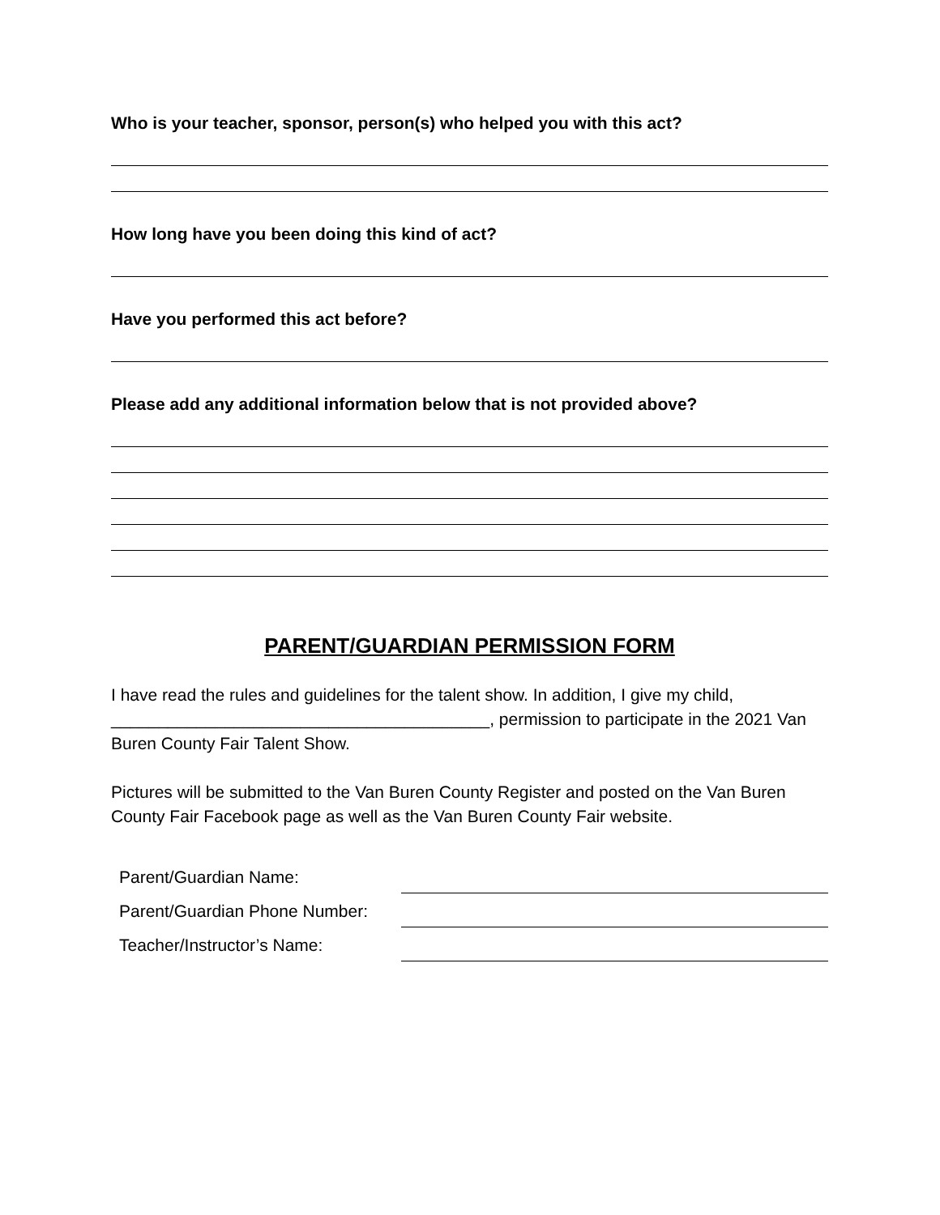Who is your teacher, sponsor, person(s) who helped you with this act?
How long have you been doing this kind of act?
Have you performed this act before?
Please add any additional information below that is not provided above?
PARENT/GUARDIAN PERMISSION FORM
I have read the rules and guidelines for the talent show. In addition, I give my child, ________________________________________, permission to participate in the 2021 Van Buren County Fair Talent Show.
Pictures will be submitted to the Van Buren County Register and posted on the Van Buren County Fair Facebook page as well as the Van Buren County Fair website.
Parent/Guardian Name:
Parent/Guardian Phone Number:
Teacher/Instructor’s Name: